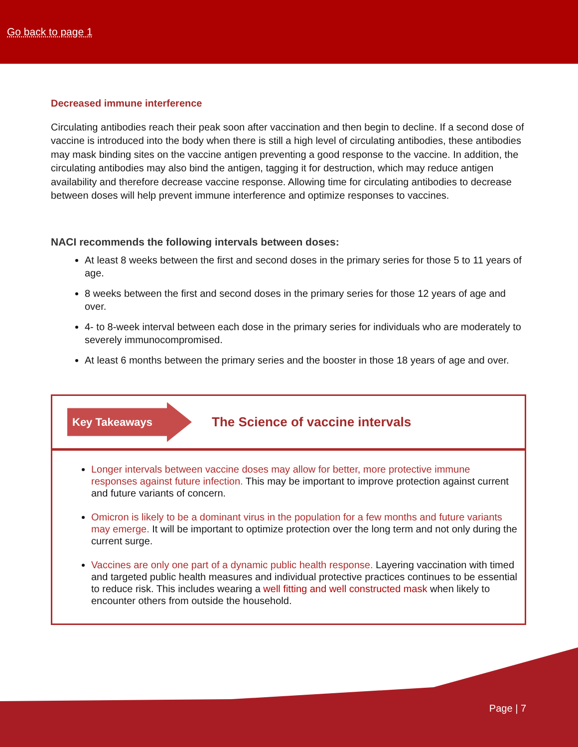Go back to page 1
Decreased immune interference
Circulating antibodies reach their peak soon after vaccination and then begin to decline. If a second dose of vaccine is introduced into the body when there is still a high level of circulating antibodies, these antibodies may mask binding sites on the vaccine antigen preventing a good response to the vaccine. In addition, the circulating antibodies may also bind the antigen, tagging it for destruction, which may reduce antigen availability and therefore decrease vaccine response. Allowing time for circulating antibodies to decrease between doses will help prevent immune interference and optimize responses to vaccines.
NACI recommends the following intervals between doses:
At least 8 weeks between the first and second doses in the primary series for those 5 to 11 years of age.
8 weeks between the first and second doses in the primary series for those 12 years of age and over.
4- to 8-week interval between each dose in the primary series for individuals who are moderately to severely immunocompromised.
At least 6 months between the primary series and the booster in those 18 years of age and over.
Key Takeaways
The Science of vaccine intervals
Longer intervals between vaccine doses may allow for better, more protective immune responses against future infection. This may be important to improve protection against current and future variants of concern.
Omicron is likely to be a dominant virus in the population for a few months and future variants may emerge. It will be important to optimize protection over the long term and not only during the current surge.
Vaccines are only one part of a dynamic public health response. Layering vaccination with timed and targeted public health measures and individual protective practices continues to be essential to reduce risk. This includes wearing a well fitting and well constructed mask when likely to encounter others from outside the household.
Page | 7